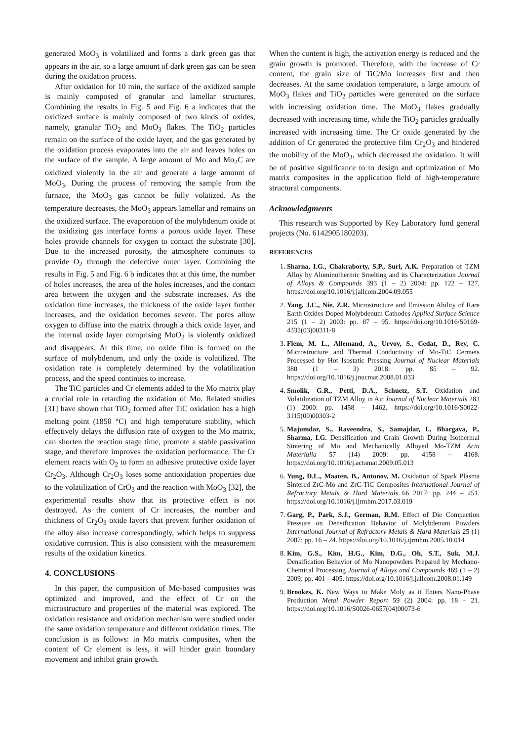generated MoO<sub>3</sub> is volatilized and forms a dark green gas that appears in the air, so a large amount of dark green gas can be seen during the oxidation process.
After oxidation for 10 min, the surface of the oxidized sample is mainly composed of granular and lamellar structures. Combining the results in Fig. 5 and Fig. 6 a indicates that the oxidized surface is mainly composed of two kinds of oxides, namely, granular TiO<sub>2</sub> and MoO<sub>3</sub> flakes. The TiO<sub>2</sub> particles remain on the surface of the oxide layer, and the gas generated by the oxidation process evaporates into the air and leaves holes on the surface of the sample. A large amount of Mo and Mo<sub>2</sub>C are oxidized violently in the air and generate a large amount of MoO<sub>3</sub>. During the process of removing the sample from the furnace, the MoO<sub>3</sub> gas cannot be fully volatized. As the temperature decreases, the MoO<sub>3</sub> appears lamellar and remains on the oxidized surface. The evaporation of the molybdenum oxide at the oxidizing gas interface forms a porous oxide layer. These holes provide channels for oxygen to contact the substrate [30]. Due to the increased porosity, the atmosphere continues to provide O<sub>2</sub> through the defective outer layer. Combining the results in Fig. 5 and Fig. 6 b indicates that at this time, the number of holes increases, the area of the holes increases, and the contact area between the oxygen and the substrate increases. As the oxidation time increases, the thickness of the oxide layer further increases, and the oxidation becomes severe. The pores allow oxygen to diffuse into the matrix through a thick oxide layer, and the internal oxide layer comprising MoO<sub>2</sub> is violently oxidized and disappears. At this time, no oxide film is formed on the surface of molybdenum, and only the oxide is volatilized. The oxidation rate is completely determined by the volatilization process, and the speed continues to increase.
The TiC particles and Cr elements added to the Mo matrix play a crucial role in retarding the oxidation of Mo. Related studies [31] have shown that TiO<sub>2</sub> formed after TiC oxidation has a high melting point (1850 °C) and high temperature stability, which effectively delays the diffusion rate of oxygen to the Mo matrix, can shorten the reaction stage time, promote a stable passivation stage, and therefore improves the oxidation performance. The Cr element reacts with O<sub>2</sub> to form an adhesive protective oxide layer Cr<sub>2</sub>O<sub>3</sub>. Although Cr<sub>2</sub>O<sub>3</sub> loses some antioxidation properties due to the volatilization of CrO<sub>3</sub> and the reaction with MoO<sub>3</sub> [32], the experimental results show that its protective effect is not destroyed. As the content of Cr increases, the number and thickness of Cr<sub>2</sub>O<sub>3</sub> oxide layers that prevent further oxidation of the alloy also increase correspondingly, which helps to suppress oxidative corrosion. This is also consistent with the measurement results of the oxidation kinetics.
4. CONCLUSIONS
In this paper, the composition of Mo-based composites was optimized and improved, and the effect of Cr on the microstructure and properties of the material was explored. The oxidation resistance and oxidation mechanism were studied under the same oxidation temperature and different oxidation times. The conclusion is as follows: in Mo matrix composites, when the content of Cr element is less, it will hinder grain boundary movement and inhibit grain growth.
When the content is high, the activation energy is reduced and the grain growth is promoted. Therefore, with the increase of Cr content, the grain size of TiC/Mo increases first and then decreases. At the same oxidation temperature, a large amount of MoO<sub>3</sub> flakes and TiO<sub>2</sub> particles were generated on the surface with increasing oxidation time. The MoO<sub>3</sub> flakes gradually decreased with increasing time, while the TiO<sub>2</sub> particles gradually increased with increasing time. The Cr oxide generated by the addition of Cr generated the protective film Cr<sub>2</sub>O<sub>3</sub> and hindered the mobility of the MoO<sub>3</sub>, which decreased the oxidation. It will be of positive significance to to design and optimization of Mo matrix composites in the application field of high-temperature structural components.
Acknowledgments
This research was Supported by Key Laboratory fund general projects (No. 6142905180203).
REFERENCES
1. Sharna, I.G., Chakraborty, S.P., Suri, A.K. Preparation of TZM Alloy by Aluminothermic Smelting and its Characterization Journal of Alloys & Compounds 393 (1 – 2) 2004: pp. 122 – 127. https://doi.org/10.1016/j.jallcom.2004.09.055
2. Yang, J.C., Nie, Z.R. Microstructure and Emission Ability of Rare Earth Oxides Doped Molybdenum Cathodes Applied Surface Science 215 (1 – 2) 2003: pp. 87 – 95. https://doi.org/10.1016/S0169-4332(03)00311-8
3. Flem, M. L., Allemand, A., Urvoy, S., Cedat, D., Rey, C. Microstructure and Thermal Conductivity of Mo-TiC Cermets Processed by Hot Isostatic Pressing Journal of Nuclear Materials 380 (1 – 3) 2018: pp. 85 – 92. https://doi.org/10.1016/j.jnucmat.2008.01.033
4. Smolik, G.R., Petti, D.A., Schuetz, S.T. Oxidation and Volatilization of TZM Alloy in Air Journal of Nuclear Materials 283 (1) 2000: pp. 1458 – 1462. https://doi.org/10.1016/S0022-3115(00)00303-2
5. Majumdar, S., Raveendra, S., Samajdar, I., Bhargava, P., Sharma, I.G. Densification and Grain Growth During Isothermal Sintering of Mo and Mechanically Alloyed Mo-TZM Acta Materialia 57 (14) 2009: pp. 4158 – 4168. https://doi.org/10.1016/j.actamat.2009.05.013
6. Yung, D.L., Maaten, B., Antonov, M. Oxidation of Spark Plasma Sintered ZrC-Mo and ZrC-TiC Composites International Journal of Refractory Metals & Hard Materials 66 2017: pp. 244 – 251. https://doi.org/10.1016/j.ijrmhm.2017.03.019
7. Garg, P., Park, S.J., German, R.M. Effect of Die Compaction Pressure on Densification Behavior of Molybdenum Powders International Journal of Refractory Metals & Hard Materials 25 (1) 2007: pp. 16 – 24. https://doi.org/10.1016/j.ijrmhm.2005.10.014
8. Kim, G.S., Kim, H.G., Kim, D.G., Oh, S.T., Suk, M.J. Densification Behavior of Mo Nanopowders Prepared by Mechano-Chemical Processing Journal of Alloys and Compounds 469 (1 – 2) 2009: pp. 401 – 405. https://doi.org/10.1016/j.jallcom.2008.01.149
9. Brookes, K. New Ways to Make Moly as it Enters Nano-Phase Production Metal Powder Report 59 (2) 2004: pp. 18 – 21. https://doi.org/10.1016/S0026-0657(04)00073-6